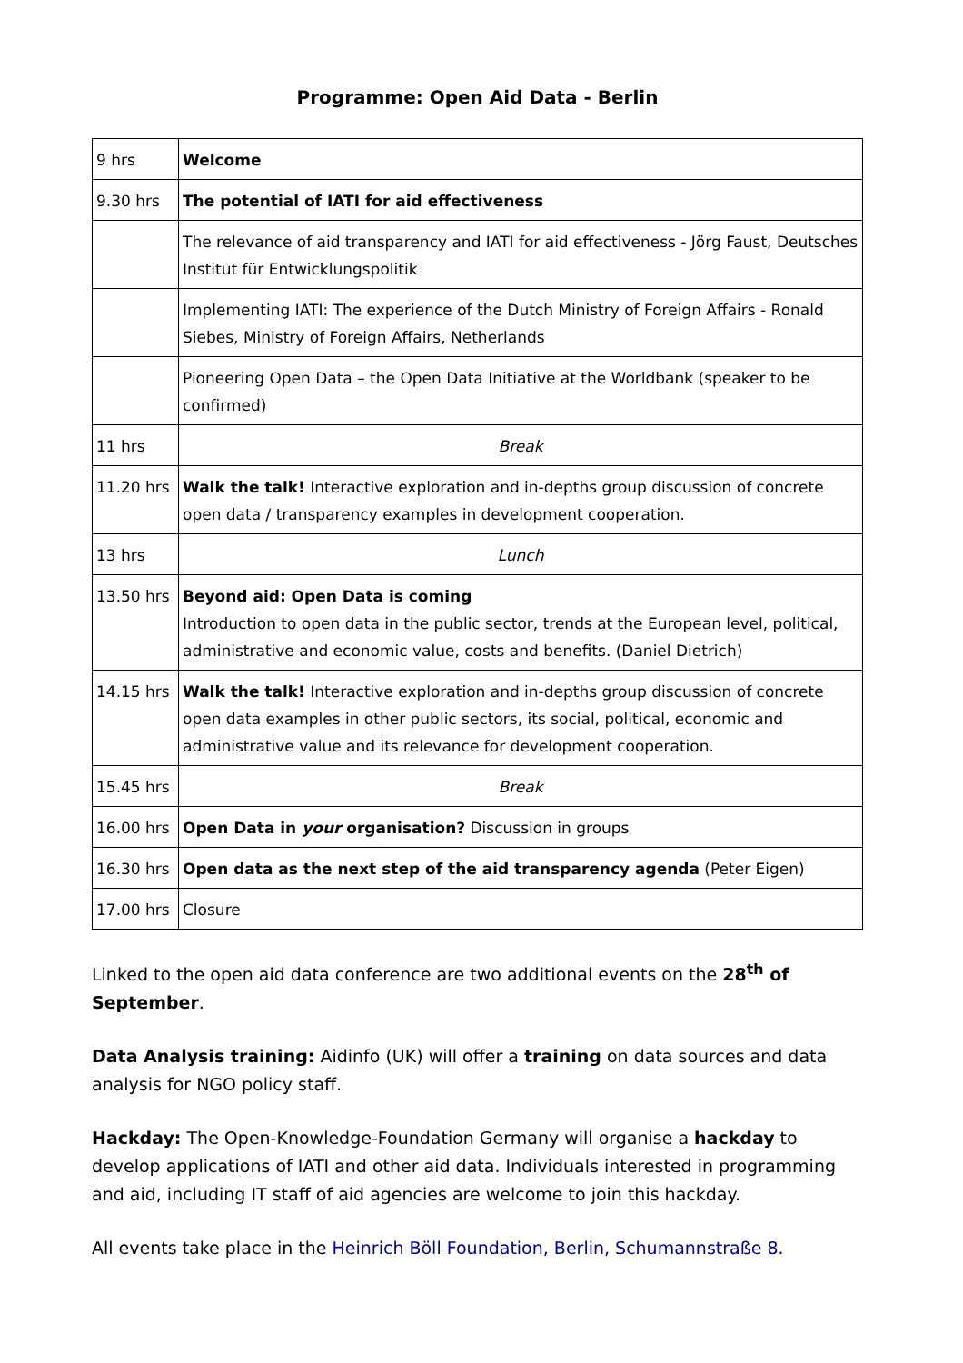Programme: Open Aid Data - Berlin
| 9 hrs | Welcome |
| 9.30 hrs | The potential of IATI for aid effectiveness |
| | The relevance of aid transparency and IATI for aid effectiveness - Jörg Faust, Deutsches Institut für Entwicklungspolitik |
| | Implementing IATI: The experience of the Dutch Ministry of Foreign Affairs - Ronald Siebes, Ministry of Foreign Affairs, Netherlands |
| | Pioneering Open Data – the Open Data Initiative at the Worldbank (speaker to be confirmed) |
| 11 hrs | Break |
| 11.20 hrs | Walk the talk! Interactive exploration and in-depths group discussion of concrete open data / transparency examples in development cooperation. |
| 13 hrs | Lunch |
| 13.50 hrs | Beyond aid: Open Data is coming Introduction to open data in the public sector, trends at the European level, political, administrative and economic value, costs and benefits. (Daniel Dietrich) |
| 14.15 hrs | Walk the talk! Interactive exploration and in-depths group discussion of concrete open data examples in other public sectors, its social, political, economic and administrative value and its relevance for development cooperation. |
| 15.45 hrs | Break |
| 16.00 hrs | Open Data in your organisation? Discussion in groups |
| 16.30 hrs | Open data as the next step of the aid transparency agenda (Peter Eigen) |
| 17.00 hrs | Closure |
Linked to the open aid data conference are two additional events on the 28<sup>th</sup> of September.
Data Analysis training: Aidinfo (UK) will offer a training on data sources and data analysis for NGO policy staff.
Hackday: The Open-Knowledge-Foundation Germany will organise a hackday to develop applications of IATI and other aid data. Individuals interested in programming and aid, including IT staff of aid agencies are welcome to join this hackday.
All events take place in the Heinrich Böll Foundation, Berlin, Schumannstraße 8.